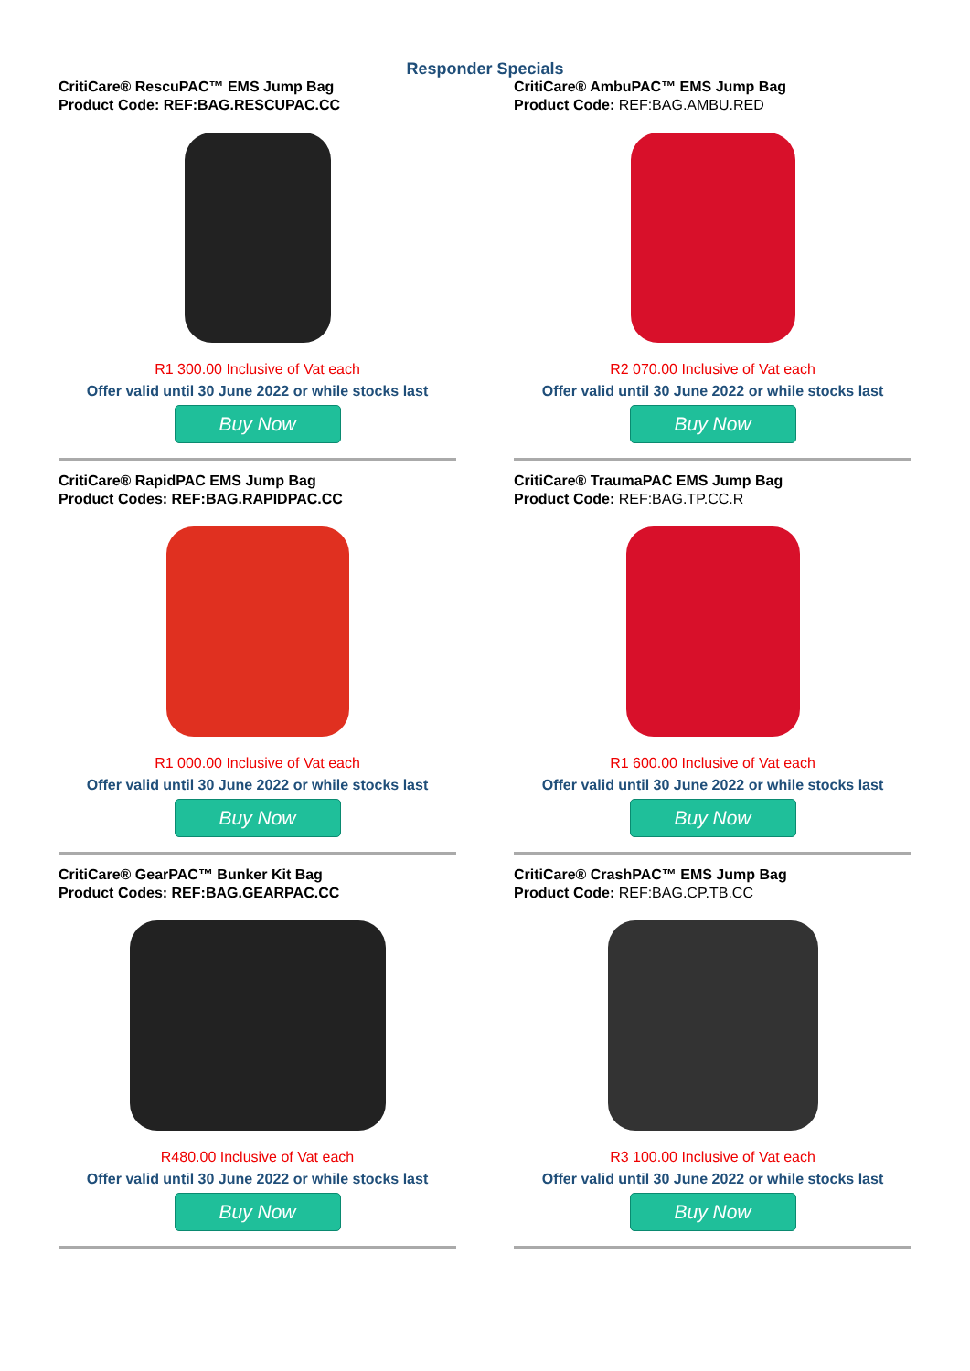Responder Specials
CritiCare® RescuPAC™ EMS Jump Bag
Product Code: REF:BAG.RESCUPAC.CC
R1 300.00 Inclusive of Vat each
Offer valid until 30 June 2022 or while stocks last
Buy Now
CritiCare® RapidPAC EMS Jump Bag
Product Codes: REF:BAG.RAPIDPAC.CC
R1 000.00 Inclusive of Vat each
Offer valid until 30 June 2022 or while stocks last
Buy Now
CritiCare® GearPAC™ Bunker Kit Bag
Product Codes: REF:BAG.GEARPAC.CC
R480.00 Inclusive of Vat each
Offer valid until 30 June 2022 or while stocks last
Buy Now
CritiCare® AmbuPAC™ EMS Jump Bag
Product Code: REF:BAG.AMBU.RED
R2 070.00 Inclusive of Vat each
Offer valid until 30 June 2022 or while stocks last
Buy Now
CritiCare® TraumaPAC EMS Jump Bag
Product Code: REF:BAG.TP.CC.R
R1 600.00 Inclusive of Vat each
Offer valid until 30 June 2022 or while stocks last
Buy Now
CritiCare® CrashPAC™ EMS Jump Bag
Product Code: REF:BAG.CP.TB.CC
R3 100.00 Inclusive of Vat each
Offer valid until 30 June 2022 or while stocks last
Buy Now